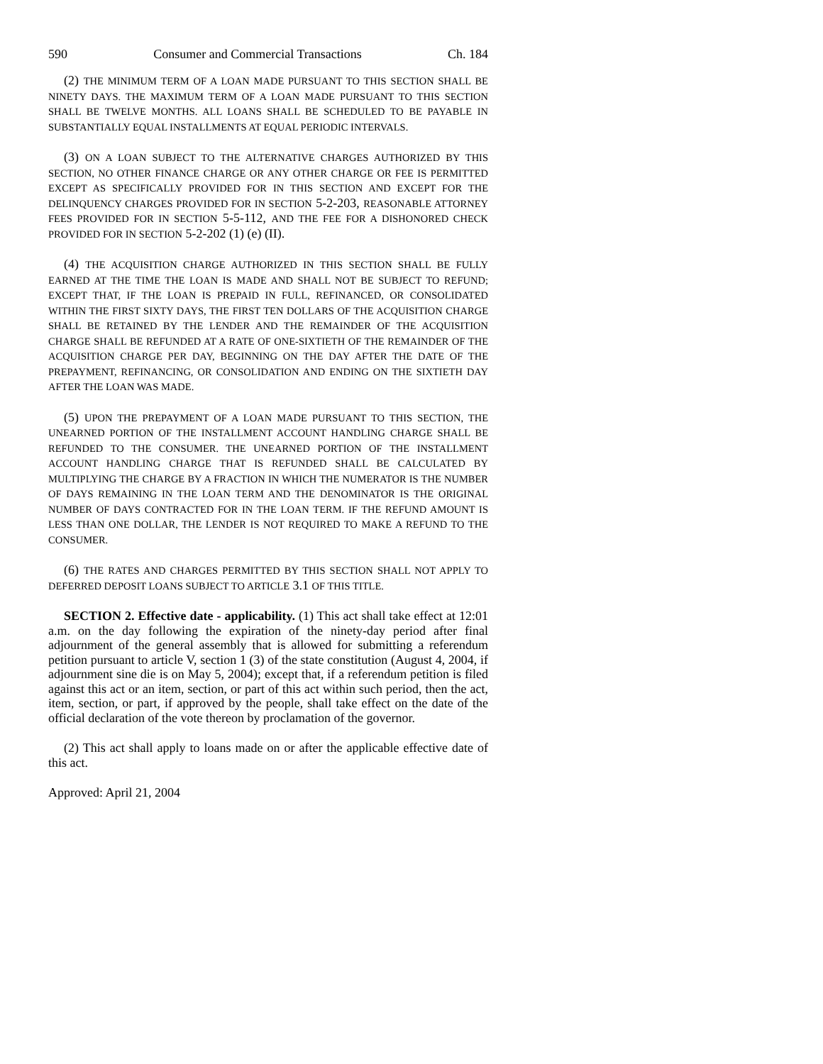590 Consumer and Commercial Transactions Ch. 184
(2) THE MINIMUM TERM OF A LOAN MADE PURSUANT TO THIS SECTION SHALL BE NINETY DAYS. THE MAXIMUM TERM OF A LOAN MADE PURSUANT TO THIS SECTION SHALL BE TWELVE MONTHS. ALL LOANS SHALL BE SCHEDULED TO BE PAYABLE IN SUBSTANTIALLY EQUAL INSTALLMENTS AT EQUAL PERIODIC INTERVALS.
(3) ON A LOAN SUBJECT TO THE ALTERNATIVE CHARGES AUTHORIZED BY THIS SECTION, NO OTHER FINANCE CHARGE OR ANY OTHER CHARGE OR FEE IS PERMITTED EXCEPT AS SPECIFICALLY PROVIDED FOR IN THIS SECTION AND EXCEPT FOR THE DELINQUENCY CHARGES PROVIDED FOR IN SECTION 5-2-203, REASONABLE ATTORNEY FEES PROVIDED FOR IN SECTION 5-5-112, AND THE FEE FOR A DISHONORED CHECK PROVIDED FOR IN SECTION 5-2-202 (1) (e) (II).
(4) THE ACQUISITION CHARGE AUTHORIZED IN THIS SECTION SHALL BE FULLY EARNED AT THE TIME THE LOAN IS MADE AND SHALL NOT BE SUBJECT TO REFUND; EXCEPT THAT, IF THE LOAN IS PREPAID IN FULL, REFINANCED, OR CONSOLIDATED WITHIN THE FIRST SIXTY DAYS, THE FIRST TEN DOLLARS OF THE ACQUISITION CHARGE SHALL BE RETAINED BY THE LENDER AND THE REMAINDER OF THE ACQUISITION CHARGE SHALL BE REFUNDED AT A RATE OF ONE-SIXTIETH OF THE REMAINDER OF THE ACQUISITION CHARGE PER DAY, BEGINNING ON THE DAY AFTER THE DATE OF THE PREPAYMENT, REFINANCING, OR CONSOLIDATION AND ENDING ON THE SIXTIETH DAY AFTER THE LOAN WAS MADE.
(5) UPON THE PREPAYMENT OF A LOAN MADE PURSUANT TO THIS SECTION, THE UNEARNED PORTION OF THE INSTALLMENT ACCOUNT HANDLING CHARGE SHALL BE REFUNDED TO THE CONSUMER. THE UNEARNED PORTION OF THE INSTALLMENT ACCOUNT HANDLING CHARGE THAT IS REFUNDED SHALL BE CALCULATED BY MULTIPLYING THE CHARGE BY A FRACTION IN WHICH THE NUMERATOR IS THE NUMBER OF DAYS REMAINING IN THE LOAN TERM AND THE DENOMINATOR IS THE ORIGINAL NUMBER OF DAYS CONTRACTED FOR IN THE LOAN TERM. IF THE REFUND AMOUNT IS LESS THAN ONE DOLLAR, THE LENDER IS NOT REQUIRED TO MAKE A REFUND TO THE CONSUMER.
(6) THE RATES AND CHARGES PERMITTED BY THIS SECTION SHALL NOT APPLY TO DEFERRED DEPOSIT LOANS SUBJECT TO ARTICLE 3.1 OF THIS TITLE.
SECTION 2. Effective date - applicability. (1) This act shall take effect at 12:01 a.m. on the day following the expiration of the ninety-day period after final adjournment of the general assembly that is allowed for submitting a referendum petition pursuant to article V, section 1 (3) of the state constitution (August 4, 2004, if adjournment sine die is on May 5, 2004); except that, if a referendum petition is filed against this act or an item, section, or part of this act within such period, then the act, item, section, or part, if approved by the people, shall take effect on the date of the official declaration of the vote thereon by proclamation of the governor.
(2) This act shall apply to loans made on or after the applicable effective date of this act.
Approved: April 21, 2004